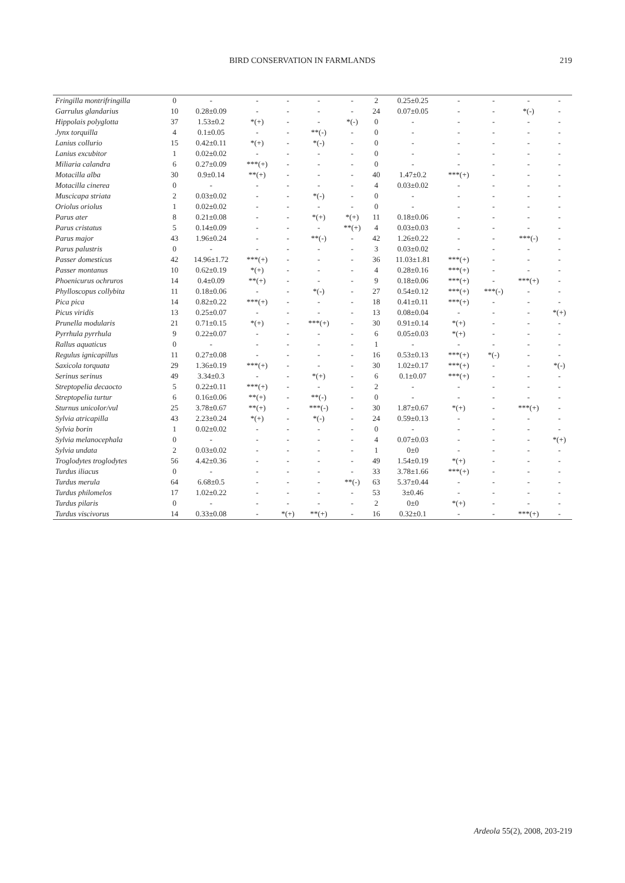BIRD CONSERVATION IN FARMLANDS 219
| Fringilla montrifringilla | 0 | - | - | - | - | - | 2 | 0.25±0.25 | - | - | - | - |
| Garrulus glandarius | 10 | 0.28±0.09 | - | - | - | - | 24 | 0.07±0.05 | - | - | *(-) | - |
| Hippolais polyglotta | 37 | 1.53±0.2 | *(+) | - | - | *(-) | 0 | - | - | - | - | - |
| Jynx torquilla | 4 | 0.1±0.05 | - | - | **(-) | - | 0 | - | - | - | - | - |
| Lanius collurio | 15 | 0.42±0.11 | *(+) | - | *(-) | - | 0 | - | - | - | - | - |
| Lanius excubitor | 1 | 0.02±0.02 | - | - | - | - | 0 | - | - | - | - | - |
| Miliaria calandra | 6 | 0.27±0.09 | ***(+) | - | - | - | 0 | - | - | - | - | - |
| Motacilla alba | 30 | 0.9±0.14 | **(+) | - | - | - | 40 | 1.47±0.2 | ***(+) | - | - | - |
| Motacilla cinerea | 0 | - | - | - | - | - | 4 | 0.03±0.02 | - | - | - | - |
| Muscicapa striata | 2 | 0.03±0.02 | - | - | *(-) | - | 0 | - | - | - | - | - |
| Oriolus oriolus | 1 | 0.02±0.02 | - | - | - | - | 0 | - | - | - | - | - |
| Parus ater | 8 | 0.21±0.08 | - | - | *(+) | *(+) | 11 | 0.18±0.06 | - | - | - | - |
| Parus cristatus | 5 | 0.14±0.09 | - | - | - | **(+) | 4 | 0.03±0.03 | - | - | - | - |
| Parus major | 43 | 1.96±0.24 | - | - | **(-) | - | 42 | 1.26±0.22 | - | - | ***(-) | - |
| Parus palustris | 0 | - | - | - | - | - | 3 | 0.03±0.02 | - | - | - | - |
| Passer domesticus | 42 | 14.96±1.72 | ***(+) | - | - | - | 36 | 11.03±1.81 | ***(+) | - | - | - |
| Passer montanus | 10 | 0.62±0.19 | *(+) | - | - | - | 4 | 0.28±0.16 | ***(+) | - | - | - |
| Phoenicurus ochruros | 14 | 0.4±0.09 | **(+) | - | - | - | 9 | 0.18±0.06 | ***(+) | - | ***(+) | - |
| Phylloscopus collybita | 11 | 0.18±0.06 | - | - | *(-) | - | 27 | 0.54±0.12 | ***(+) | ***(-) | - | - |
| Pica pica | 14 | 0.82±0.22 | ***(+) | - | - | - | 18 | 0.41±0.11 | ***(+) | - | - | - |
| Picus viridis | 13 | 0.25±0.07 | - | - | - | - | 13 | 0.08±0.04 | - | - | - | *(+) |
| Prunella modularis | 21 | 0.71±0.15 | *(+) | - | ***(+) | - | 30 | 0.91±0.14 | *(+) | - | - | - |
| Pyrrhula pyrrhula | 9 | 0.22±0.07 | - | - | - | - | 6 | 0.05±0.03 | *(+) | - | - | - |
| Rallus aquaticus | 0 | - | - | - | - | - | 1 | - | - | - | - | - |
| Regulus ignicapillus | 11 | 0.27±0.08 | - | - | - | - | 16 | 0.53±0.13 | ***(+) | *(-) | - | - |
| Saxicola torquata | 29 | 1.36±0.19 | ***(+) | - | - | - | 30 | 1.02±0.17 | ***(+) | - | - | *(-) |
| Serinus serinus | 49 | 3.34±0.3 | - | - | *(+) | - | 6 | 0.1±0.07 | ***(+) | - | - | - |
| Streptopelia decaocto | 5 | 0.22±0.11 | ***(+) | - | - | - | 2 | - | - | - | - | - |
| Streptopelia turtur | 6 | 0.16±0.06 | **(+) | - | **(-) | - | 0 | - | - | - | - | - |
| Sturnus unicolor/vul | 25 | 3.78±0.67 | **(+) | - | ***(-) | - | 30 | 1.87±0.67 | *(+) | - | ***(+) | - |
| Sylvia atricapilla | 43 | 2.23±0.24 | *(+) | - | *(-) | - | 24 | 0.59±0.13 | - | - | - | - |
| Sylvia borin | 1 | 0.02±0.02 | - | - | - | - | 0 | - | - | - | - | - |
| Sylvia melanocephala | 0 | - | - | - | - | - | 4 | 0.07±0.03 | - | - | - | *(+) |
| Sylvia undata | 2 | 0.03±0.02 | - | - | - | - | 1 | 0±0 | - | - | - | - |
| Troglodytes troglodytes | 56 | 4.42±0.36 | - | - | - | - | 49 | 1.54±0.19 | *(+) | - | - | - |
| Turdus iliacus | 0 | - | - | - | - | - | 33 | 3.78±1.66 | ***(+) | - | - | - |
| Turdus merula | 64 | 6.68±0.5 | - | - | - | **(-) | 63 | 5.37±0.44 | - | - | - | - |
| Turdus philomelos | 17 | 1.02±0.22 | - | - | - | - | 53 | 3±0.46 | - | - | - | - |
| Turdus pilaris | 0 | - | - | - | - | - | 2 | 0±0 | *(+) | - | - | - |
| Turdus viscivorus | 14 | 0.33±0.08 | - | *(+) | **(+) | - | 16 | 0.32±0.1 | - | - | ***(+) | - |
Ardeola 55(2), 2008, 203-219